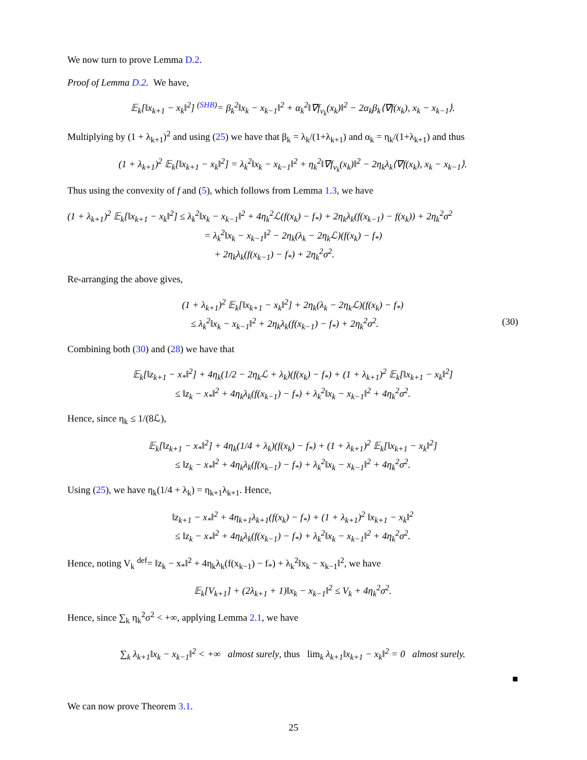We now turn to prove Lemma D.2.
Proof of Lemma D.2. We have,
𝔼<sub>k</sub>[‖x<sub>k+1</sub> − x<sub>k</sub>‖<sup>2</sup>] <sup>(SHB)</sup>= β<sub>k</sub><sup>2</sup>‖x<sub>k</sub> − x<sub>k−1</sub>‖<sup>2</sup> + α<sub>k</sub><sup>2</sup>‖∇f<sub>v<sub>k</sub></sub>(x<sub>k</sub>)‖<sup>2</sup> − 2α<sub>k</sub>β<sub>k</sub>⟨∇f(x<sub>k</sub>), x<sub>k</sub> − x<sub>k−1</sub>⟩.
Multiplying by (1 + λ<sub>k+1</sub>)<sup>2</sup> and using (25) we have that β<sub>k</sub> = λ<sub>k</sub>/(1+λ<sub>k+1</sub>) and α<sub>k</sub> = η<sub>k</sub>/(1+λ<sub>k+1</sub>) and thus
(1 + λ<sub>k+1</sub>)<sup>2</sup> 𝔼<sub>k</sub>[‖x<sub>k+1</sub> − x<sub>k</sub>‖<sup>2</sup>] = λ<sub>k</sub><sup>2</sup>‖x<sub>k</sub> − x<sub>k−1</sub>‖<sup>2</sup> + η<sub>k</sub><sup>2</sup>‖∇f<sub>v<sub>k</sub></sub>(x<sub>k</sub>)‖<sup>2</sup> − 2η<sub>k</sub>λ<sub>k</sub>⟨∇f(x<sub>k</sub>), x<sub>k</sub> − x<sub>k−1</sub>⟩.
Thus using the convexity of f and (5), which follows from Lemma 1.3, we have
(1 + λ<sub>k+1</sub>)<sup>2</sup> 𝔼<sub>k</sub>[‖x<sub>k+1</sub> − x<sub>k</sub>‖<sup>2</sup>] ≤ λ<sub>k</sub><sup>2</sup>‖x<sub>k</sub> − x<sub>k−1</sub>‖<sup>2</sup> + 4η<sub>k</sub><sup>2</sup>ℒ(f(x<sub>k</sub>) − f<sub>*</sub>) + 2η<sub>k</sub>λ<sub>k</sub>(f(x<sub>k−1</sub>) − f(x<sub>k</sub>)) + 2η<sub>k</sub><sup>2</sup>σ<sup>2</sup>
= λ<sub>k</sub><sup>2</sup>‖x<sub>k</sub> − x<sub>k−1</sub>‖<sup>2</sup> − 2η<sub>k</sub>(λ<sub>k</sub> − 2η<sub>k</sub>ℒ)(f(x<sub>k</sub>) − f<sub>*</sub>)
+ 2η<sub>k</sub>λ<sub>k</sub>(f(x<sub>k−1</sub>) − f<sub>*</sub>) + 2η<sub>k</sub><sup>2</sup>σ<sup>2</sup>.
Re-arranging the above gives,
(1 + λ<sub>k+1</sub>)<sup>2</sup> 𝔼<sub>k</sub>[‖x<sub>k+1</sub> − x<sub>k</sub>‖<sup>2</sup>] + 2η<sub>k</sub>(λ<sub>k</sub> − 2η<sub>k</sub>ℒ)(f(x<sub>k</sub>) − f<sub>*</sub>)
≤ λ<sub>k</sub><sup>2</sup>‖x<sub>k</sub> − x<sub>k−1</sub>‖<sup>2</sup> + 2η<sub>k</sub>λ<sub>k</sub>(f(x<sub>k−1</sub>) − f<sub>*</sub>) + 2η<sub>k</sub><sup>2</sup>σ<sup>2</sup>. (30)
Combining both (30) and (28) we have that
𝔼<sub>k</sub>[‖z<sub>k+1</sub> − x<sub>*</sub>‖<sup>2</sup>] + 4η<sub>k</sub>(1/2 − 2η<sub>k</sub>ℒ + λ<sub>k</sub>)(f(x<sub>k</sub>) − f<sub>*</sub>) + (1 + λ<sub>k+1</sub>)<sup>2</sup> 𝔼<sub>k</sub>[‖x<sub>k+1</sub> − x<sub>k</sub>‖<sup>2</sup>]
≤ ‖z<sub>k</sub> − x<sub>*</sub>‖<sup>2</sup> + 4η<sub>k</sub>λ<sub>k</sub>(f(x<sub>k−1</sub>) − f<sub>*</sub>) + λ<sub>k</sub><sup>2</sup>‖x<sub>k</sub> − x<sub>k−1</sub>‖<sup>2</sup> + 4η<sub>k</sub><sup>2</sup>σ<sup>2</sup>.
Hence, since η<sub>k</sub> ≤ 1/(8ℒ),
𝔼<sub>k</sub>[‖z<sub>k+1</sub> − x<sub>*</sub>‖<sup>2</sup>] + 4η<sub>k</sub>(1/4 + λ<sub>k</sub>)(f(x<sub>k</sub>) − f<sub>*</sub>) + (1 + λ<sub>k+1</sub>)<sup>2</sup> 𝔼<sub>k</sub>[‖x<sub>k+1</sub> − x<sub>k</sub>‖<sup>2</sup>]
≤ ‖z<sub>k</sub> − x<sub>*</sub>‖<sup>2</sup> + 4η<sub>k</sub>λ<sub>k</sub>(f(x<sub>k−1</sub>) − f<sub>*</sub>) + λ<sub>k</sub><sup>2</sup>‖x<sub>k</sub> − x<sub>k−1</sub>‖<sup>2</sup> + 4η<sub>k</sub><sup>2</sup>σ<sup>2</sup>.
Using (25), we have η<sub>k</sub>(1/4 + λ<sub>k</sub>) = η<sub>k+1</sub>λ<sub>k+1</sub>. Hence,
‖z<sub>k+1</sub> − x<sub>*</sub>‖<sup>2</sup> + 4η<sub>k+1</sub>λ<sub>k+1</sub>(f(x<sub>k</sub>) − f<sub>*</sub>) + (1 + λ<sub>k+1</sub>)<sup>2</sup> ‖x<sub>k+1</sub> − x<sub>k</sub>‖<sup>2</sup>
≤ ‖z<sub>k</sub> − x<sub>*</sub>‖<sup>2</sup> + 4η<sub>k</sub>λ<sub>k</sub>(f(x<sub>k−1</sub>) − f<sub>*</sub>) + λ<sub>k</sub><sup>2</sup>‖x<sub>k</sub> − x<sub>k−1</sub>‖<sup>2</sup> + 4η<sub>k</sub><sup>2</sup>σ<sup>2</sup>.
Hence, noting V<sub>k</sub> <sup>def</sup>= ‖z<sub>k</sub> − x<sub>*</sub>‖<sup>2</sup> + 4η<sub>k</sub>λ<sub>k</sub>(f(x<sub>k−1</sub>) − f<sub>*</sub>) + λ<sub>k</sub><sup>2</sup>‖x<sub>k</sub> − x<sub>k−1</sub>‖<sup>2</sup>, we have
𝔼<sub>k</sub>[V<sub>k+1</sub>] + (2λ<sub>k+1</sub> + 1)‖x<sub>k</sub> − x<sub>k−1</sub>‖<sup>2</sup> ≤ V<sub>k</sub> + 4η<sub>k</sub><sup>2</sup>σ<sup>2</sup>.
Hence, since ∑<sub>k</sub> η<sub>k</sub><sup>2</sup>σ<sup>2</sup> < +∞, applying Lemma 2.1, we have
∑<sub>k</sub> λ<sub>k+1</sub>‖x<sub>k</sub> − x<sub>k−1</sub>‖<sup>2</sup> < +∞ almost surely, thus lim<sub>k</sub> λ<sub>k+1</sub>‖x<sub>k+1</sub> − x<sub>k</sub>‖<sup>2</sup> = 0 almost surely.
■
We can now prove Theorem 3.1.
25